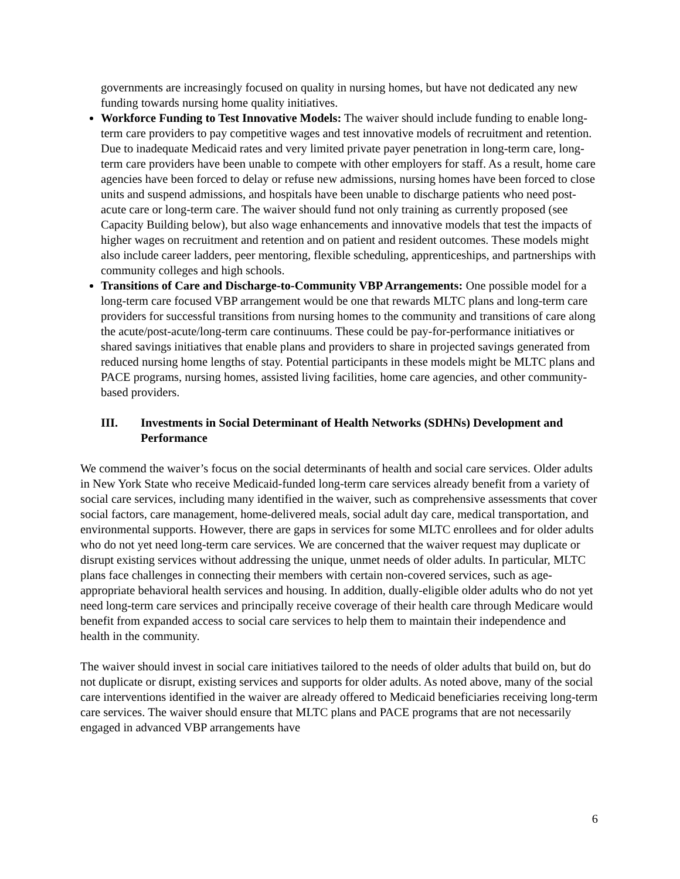governments are increasingly focused on quality in nursing homes, but have not dedicated any new funding towards nursing home quality initiatives.
Workforce Funding to Test Innovative Models: The waiver should include funding to enable long-term care providers to pay competitive wages and test innovative models of recruitment and retention. Due to inadequate Medicaid rates and very limited private payer penetration in long-term care, long-term care providers have been unable to compete with other employers for staff. As a result, home care agencies have been forced to delay or refuse new admissions, nursing homes have been forced to close units and suspend admissions, and hospitals have been unable to discharge patients who need post-acute care or long-term care. The waiver should fund not only training as currently proposed (see Capacity Building below), but also wage enhancements and innovative models that test the impacts of higher wages on recruitment and retention and on patient and resident outcomes. These models might also include career ladders, peer mentoring, flexible scheduling, apprenticeships, and partnerships with community colleges and high schools.
Transitions of Care and Discharge-to-Community VBP Arrangements: One possible model for a long-term care focused VBP arrangement would be one that rewards MLTC plans and long-term care providers for successful transitions from nursing homes to the community and transitions of care along the acute/post-acute/long-term care continuums. These could be pay-for-performance initiatives or shared savings initiatives that enable plans and providers to share in projected savings generated from reduced nursing home lengths of stay. Potential participants in these models might be MLTC plans and PACE programs, nursing homes, assisted living facilities, home care agencies, and other community-based providers.
III. Investments in Social Determinant of Health Networks (SDHNs) Development and Performance
We commend the waiver’s focus on the social determinants of health and social care services. Older adults in New York State who receive Medicaid-funded long-term care services already benefit from a variety of social care services, including many identified in the waiver, such as comprehensive assessments that cover social factors, care management, home-delivered meals, social adult day care, medical transportation, and environmental supports. However, there are gaps in services for some MLTC enrollees and for older adults who do not yet need long-term care services. We are concerned that the waiver request may duplicate or disrupt existing services without addressing the unique, unmet needs of older adults. In particular, MLTC plans face challenges in connecting their members with certain non-covered services, such as age-appropriate behavioral health services and housing. In addition, dually-eligible older adults who do not yet need long-term care services and principally receive coverage of their health care through Medicare would benefit from expanded access to social care services to help them to maintain their independence and health in the community.
The waiver should invest in social care initiatives tailored to the needs of older adults that build on, but do not duplicate or disrupt, existing services and supports for older adults. As noted above, many of the social care interventions identified in the waiver are already offered to Medicaid beneficiaries receiving long-term care services. The waiver should ensure that MLTC plans and PACE programs that are not necessarily engaged in advanced VBP arrangements have
6